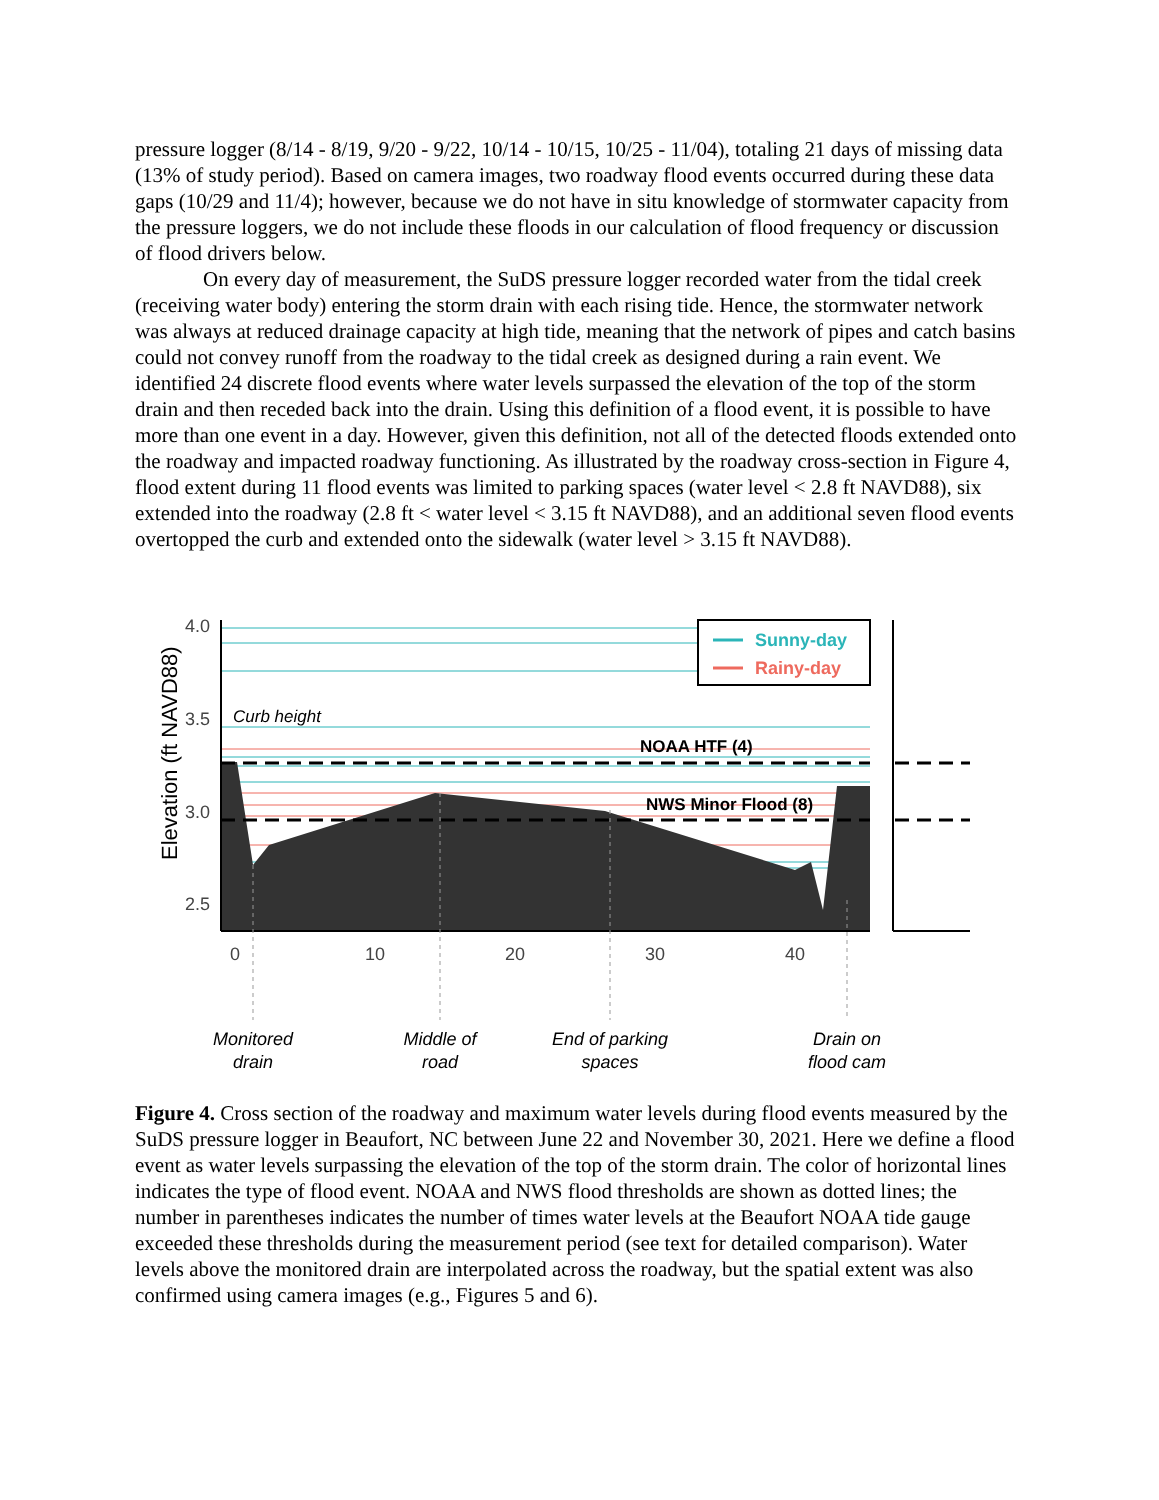pressure logger (8/14 - 8/19, 9/20 - 9/22, 10/14 - 10/15, 10/25 - 11/04), totaling 21 days of missing data (13% of study period). Based on camera images, two roadway flood events occurred during these data gaps (10/29 and 11/4); however, because we do not have in situ knowledge of stormwater capacity from the pressure loggers, we do not include these floods in our calculation of flood frequency or discussion of flood drivers below.
On every day of measurement, the SuDS pressure logger recorded water from the tidal creek (receiving water body) entering the storm drain with each rising tide. Hence, the stormwater network was always at reduced drainage capacity at high tide, meaning that the network of pipes and catch basins could not convey runoff from the roadway to the tidal creek as designed during a rain event. We identified 24 discrete flood events where water levels surpassed the elevation of the top of the storm drain and then receded back into the drain. Using this definition of a flood event, it is possible to have more than one event in a day. However, given this definition, not all of the detected floods extended onto the roadway and impacted roadway functioning. As illustrated by the roadway cross-section in Figure 4, flood extent during 11 flood events was limited to parking spaces (water level < 2.8 ft NAVD88), six extended into the roadway (2.8 ft < water level < 3.15 ft NAVD88), and an additional seven flood events overtopped the curb and extended onto the sidewalk (water level > 3.15 ft NAVD88).
4.0
3.5
3.0
2.5
0
10
20
30
40
Elevation (ft NAVD88)
Sunny-day
Rainy-day
Curb height
NOAA HTF (4)
NWS Minor Flood (8)
Monitored
drain
Middle of
road
End of parking
spaces
Drain on
flood cam
Figure 4. Cross section of the roadway and maximum water levels during flood events measured by the SuDS pressure logger in Beaufort, NC between June 22 and November 30, 2021. Here we define a flood event as water levels surpassing the elevation of the top of the storm drain. The color of horizontal lines indicates the type of flood event. NOAA and NWS flood thresholds are shown as dotted lines; the number in parentheses indicates the number of times water levels at the Beaufort NOAA tide gauge exceeded these thresholds during the measurement period (see text for detailed comparison). Water levels above the monitored drain are interpolated across the roadway, but the spatial extent was also confirmed using camera images (e.g., Figures 5 and 6).